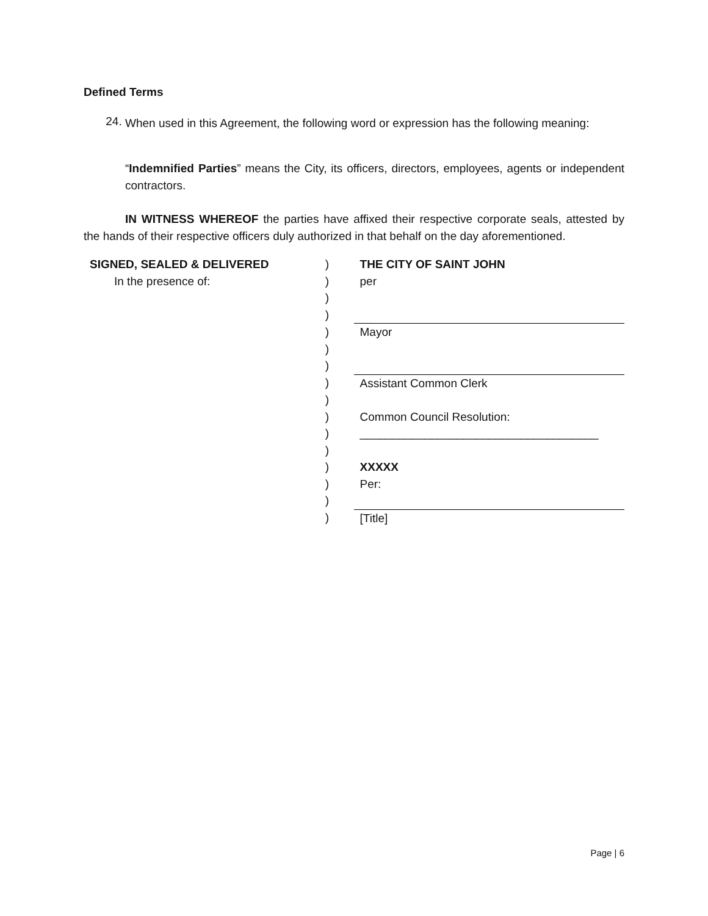Defined Terms
24.
When used in this Agreement, the following word or expression has the following meaning:
“Indemnified Parties” means the City, its officers, directors, employees, agents or independent contractors.
IN WITNESS WHEREOF the parties have affixed their respective corporate seals, attested by the hands of their respective officers duly authorized in that behalf on the day aforementioned.
| SIGNED, SEALED & DELIVERED | ) | THE CITY OF SAINT JOHN |
| In the presence of: | ) | per |
| | ) | |
| | ) | |
| | ) | Mayor |
| | ) | |
| | ) | |
| | ) | Assistant Common Clerk |
| | ) | |
| | ) | Common Council Resolution: |
| | ) | _____________________________________ |
| | ) | |
| | ) | XXXXX |
| | ) | Per: |
| | ) | |
| | ) | [Title] |
Page | 6